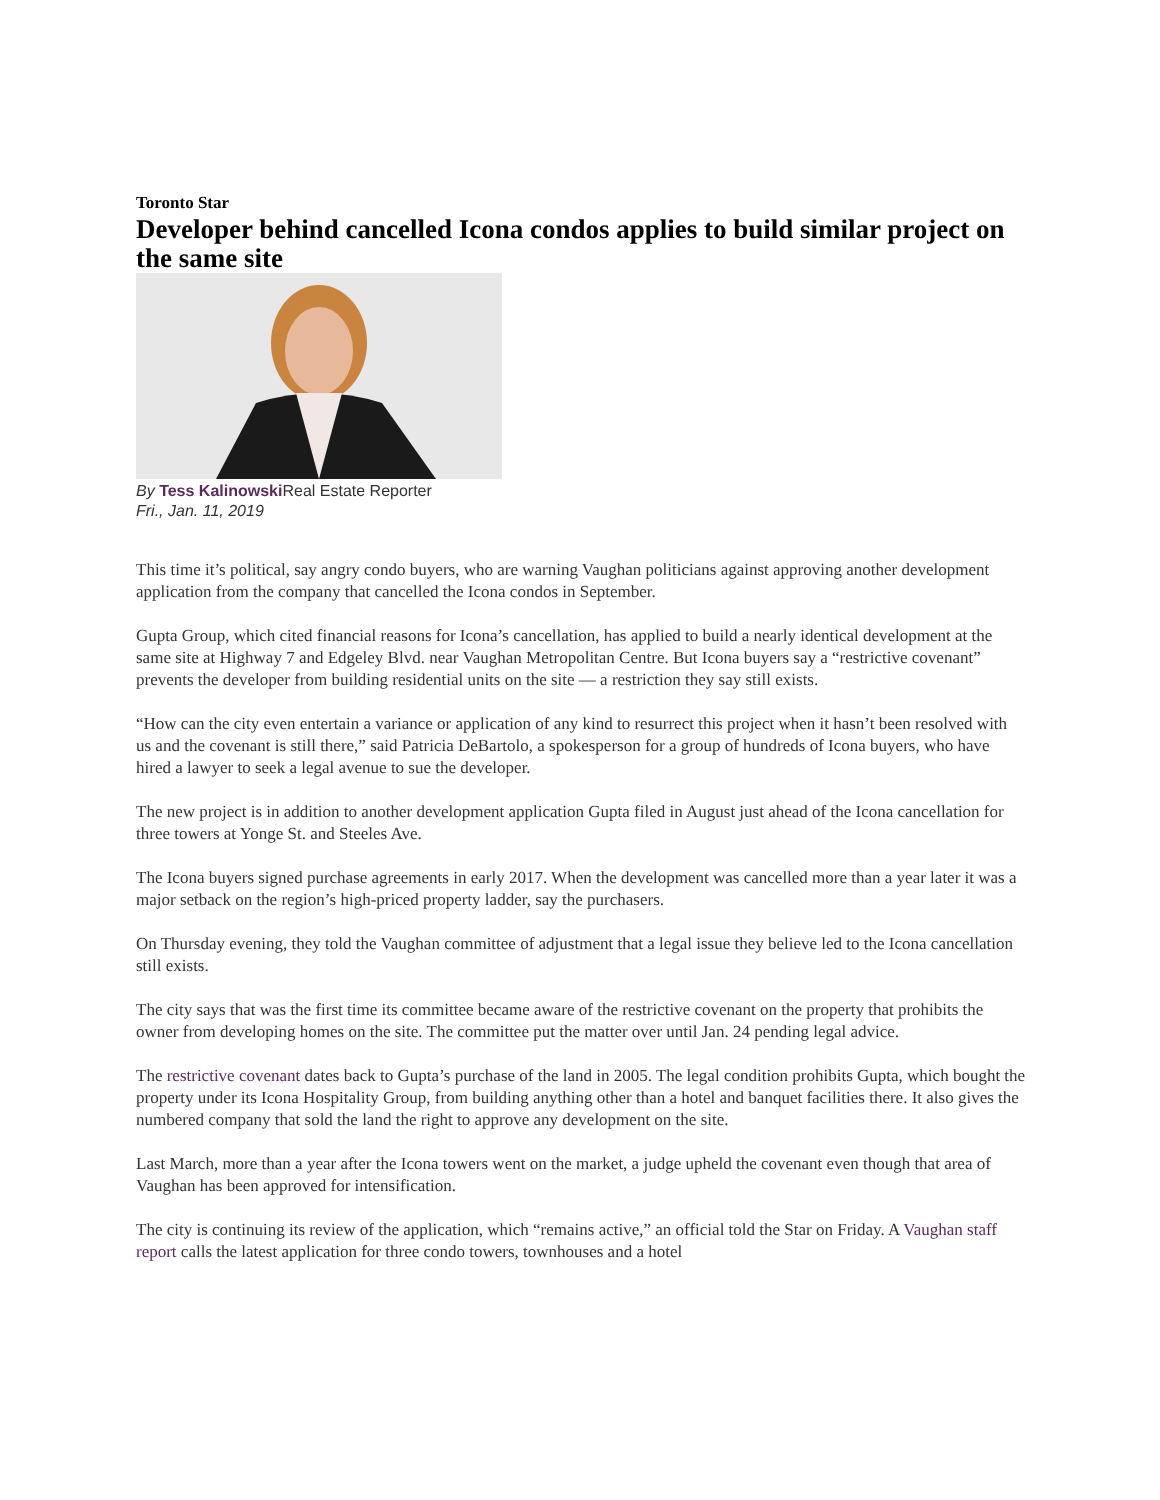Toronto Star
Developer behind cancelled Icona condos applies to build similar project on the same site
By Tess Kalinowski Real Estate Reporter
Fri., Jan. 11, 2019
This time it’s political, say angry condo buyers, who are warning Vaughan politicians against approving another development application from the company that cancelled the Icona condos in September.
Gupta Group, which cited financial reasons for Icona’s cancellation, has applied to build a nearly identical development at the same site at Highway 7 and Edgeley Blvd. near Vaughan Metropolitan Centre. But Icona buyers say a “restrictive covenant” prevents the developer from building residential units on the site — a restriction they say still exists.
“How can the city even entertain a variance or application of any kind to resurrect this project when it hasn’t been resolved with us and the covenant is still there,” said Patricia DeBartolo, a spokesperson for a group of hundreds of Icona buyers, who have hired a lawyer to seek a legal avenue to sue the developer.
The new project is in addition to another development application Gupta filed in August just ahead of the Icona cancellation for three towers at Yonge St. and Steeles Ave.
The Icona buyers signed purchase agreements in early 2017. When the development was cancelled more than a year later it was a major setback on the region’s high-priced property ladder, say the purchasers.
On Thursday evening, they told the Vaughan committee of adjustment that a legal issue they believe led to the Icona cancellation still exists.
The city says that was the first time its committee became aware of the restrictive covenant on the property that prohibits the owner from developing homes on the site. The committee put the matter over until Jan. 24 pending legal advice.
The restrictive covenant dates back to Gupta’s purchase of the land in 2005. The legal condition prohibits Gupta, which bought the property under its Icona Hospitality Group, from building anything other than a hotel and banquet facilities there. It also gives the numbered company that sold the land the right to approve any development on the site.
Last March, more than a year after the Icona towers went on the market, a judge upheld the covenant even though that area of Vaughan has been approved for intensification.
The city is continuing its review of the application, which “remains active,” an official told the Star on Friday. A Vaughan staff report calls the latest application for three condo towers, townhouses and a hotel